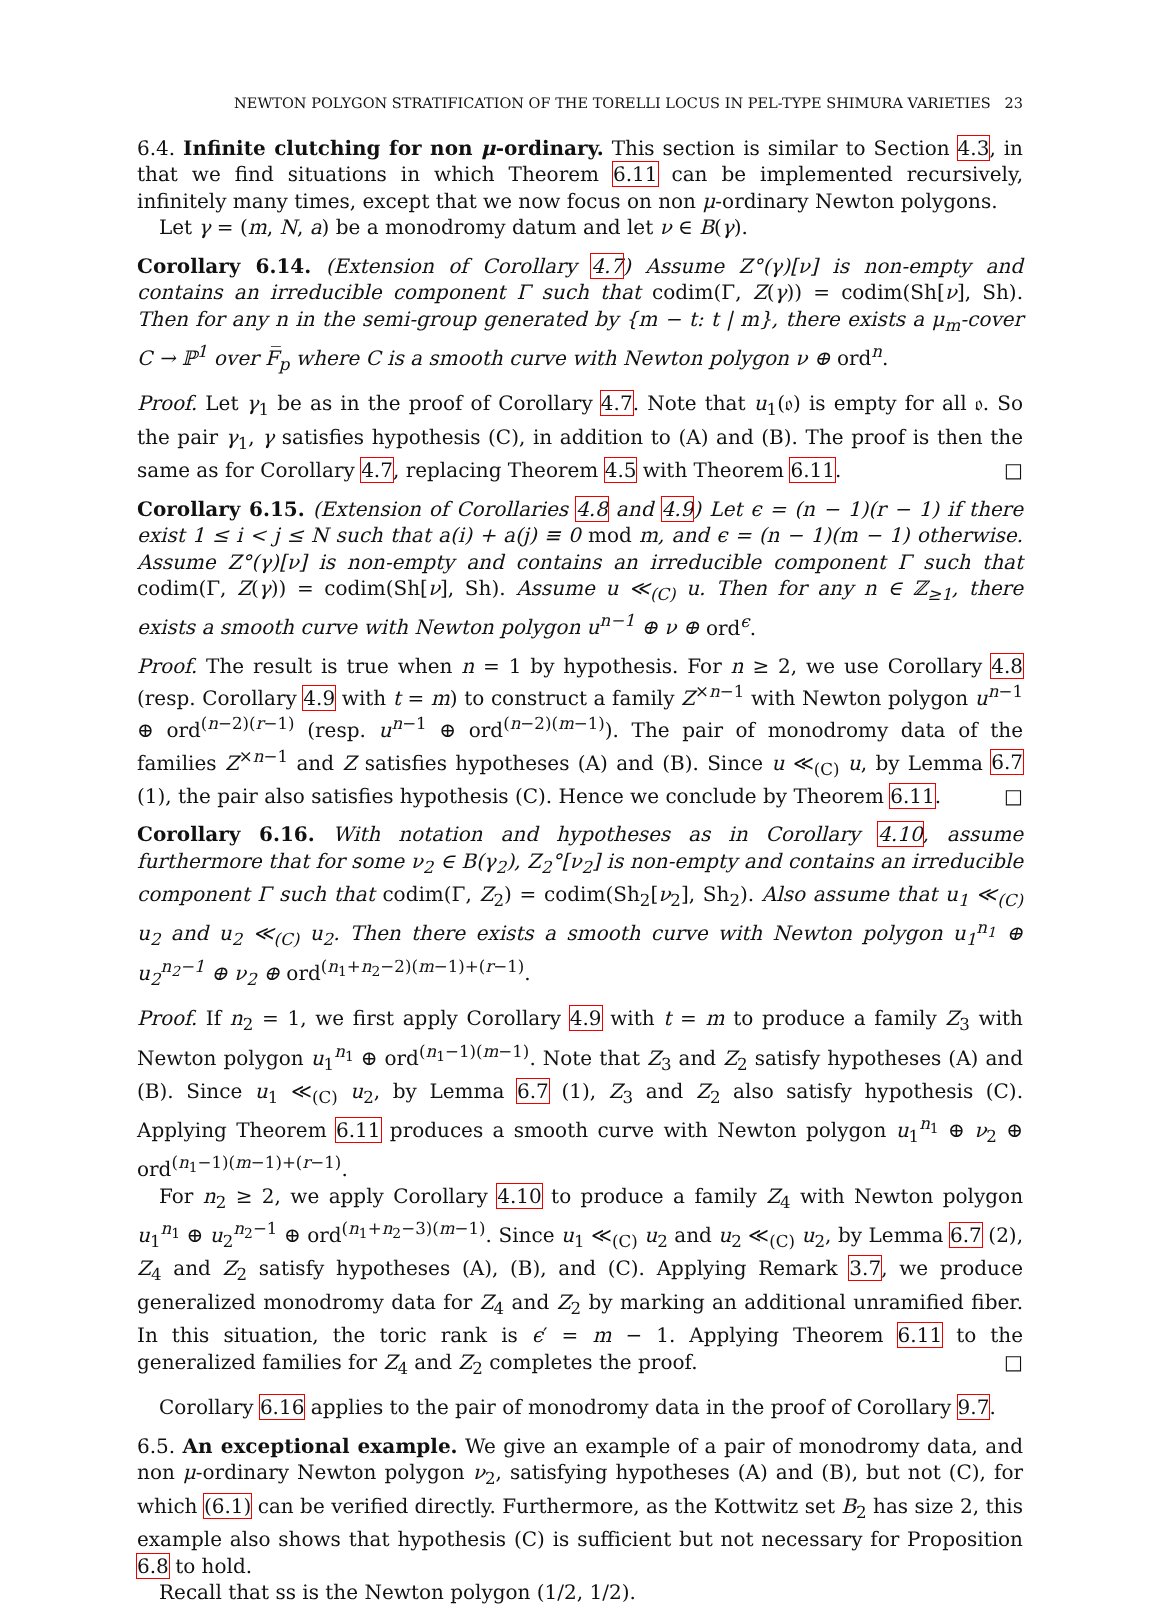NEWTON POLYGON STRATIFICATION OF THE TORELLI LOCUS IN PEL-TYPE SHIMURA VARIETIES 23
6.4. Infinite clutching for non μ-ordinary. This section is similar to Section 4.3, in that we find situations in which Theorem 6.11 can be implemented recursively, infinitely many times, except that we now focus on non μ-ordinary Newton polygons.
Let γ = (m, N, a) be a monodromy datum and let ν ∈ B(γ).
Corollary 6.14. (Extension of Corollary 4.7) Assume Z°(γ)[ν] is non-empty and contains an irreducible component Γ such that codim(Γ, Z(γ)) = codim(Sh[ν], Sh). Then for any n in the semi-group generated by {m − t: t | m}, there exists a μ<sub>m</sub>-cover C → ℙ<sup>1</sup> over F̅<sub>p</sub> where C is a smooth curve with Newton polygon ν ⊕ ord<sup>n</sup>.
Proof. Let γ<sub>1</sub> be as in the proof of Corollary 4.7. Note that u<sub>1</sub>(𝔬) is empty for all 𝔬. So the pair γ<sub>1</sub>, γ satisfies hypothesis (C), in addition to (A) and (B). The proof is then the same as for Corollary 4.7, replacing Theorem 4.5 with Theorem 6.11. □
Corollary 6.15. (Extension of Corollaries 4.8 and 4.9) Let ϵ = (n − 1)(r − 1) if there exist 1 ≤ i < j ≤ N such that a(i) + a(j) ≡ 0 mod m, and ϵ = (n − 1)(m − 1) otherwise. Assume Z°(γ)[ν] is non-empty and contains an irreducible component Γ such that codim(Γ, Z(γ)) = codim(Sh[ν], Sh). Assume u ≪<sub>(C)</sub> u. Then for any n ∈ ℤ<sub>≥1</sub>, there exists a smooth curve with Newton polygon u<sup>n−1</sup> ⊕ ν ⊕ ord<sup>ϵ</sup>.
Proof. The result is true when n = 1 by hypothesis. For n ≥ 2, we use Corollary 4.8 (resp. Corollary 4.9 with t = m) to construct a family Z<sup>×n−1</sup> with Newton polygon u<sup>n−1</sup> ⊕ ord<sup>(n−2)(r−1)</sup> (resp. u<sup>n−1</sup> ⊕ ord<sup>(n−2)(m−1)</sup>). The pair of monodromy data of the families Z<sup>×n−1</sup> and Z satisfies hypotheses (A) and (B). Since u ≪<sub>(C)</sub> u, by Lemma 6.7 (1), the pair also satisfies hypothesis (C). Hence we conclude by Theorem 6.11. □
Corollary 6.16. With notation and hypotheses as in Corollary 4.10, assume furthermore that for some ν<sub>2</sub> ∈ B(γ<sub>2</sub>), Z<sub>2</sub>°[ν<sub>2</sub>] is non-empty and contains an irreducible component Γ such that codim(Γ, Z<sub>2</sub>) = codim(Sh<sub>2</sub>[ν<sub>2</sub>], Sh<sub>2</sub>). Also assume that u<sub>1</sub> ≪<sub>(C)</sub> u<sub>2</sub> and u<sub>2</sub> ≪<sub>(C)</sub> u<sub>2</sub>. Then there exists a smooth curve with Newton polygon u<sub>1</sub><sup>n<sub>1</sub></sup> ⊕ u<sub>2</sub><sup>n<sub>2</sub>−1</sup> ⊕ ν<sub>2</sub> ⊕ ord<sup>(n<sub>1</sub>+n<sub>2</sub>−2)(m−1)+(r−1)</sup>.
Proof. If n<sub>2</sub> = 1, we first apply Corollary 4.9 with t = m to produce a family Z<sub>3</sub> with Newton polygon u<sub>1</sub><sup>n<sub>1</sub></sup> ⊕ ord<sup>(n<sub>1</sub>−1)(m−1)</sup>. Note that Z<sub>3</sub> and Z<sub>2</sub> satisfy hypotheses (A) and (B). Since u<sub>1</sub> ≪<sub>(C)</sub> u<sub>2</sub>, by Lemma 6.7 (1), Z<sub>3</sub> and Z<sub>2</sub> also satisfy hypothesis (C). Applying Theorem 6.11 produces a smooth curve with Newton polygon u<sub>1</sub><sup>n<sub>1</sub></sup> ⊕ ν<sub>2</sub> ⊕ ord<sup>(n<sub>1</sub>−1)(m−1)+(r−1)</sup>.
For n<sub>2</sub> ≥ 2, we apply Corollary 4.10 to produce a family Z<sub>4</sub> with Newton polygon u<sub>1</sub><sup>n<sub>1</sub></sup> ⊕ u<sub>2</sub><sup>n<sub>2</sub>−1</sup> ⊕ ord<sup>(n<sub>1</sub>+n<sub>2</sub>−3)(m−1)</sup>. Since u<sub>1</sub> ≪<sub>(C)</sub> u<sub>2</sub> and u<sub>2</sub> ≪<sub>(C)</sub> u<sub>2</sub>, by Lemma 6.7 (2), Z<sub>4</sub> and Z<sub>2</sub> satisfy hypotheses (A), (B), and (C). Applying Remark 3.7, we produce generalized monodromy data for Z<sub>4</sub> and Z<sub>2</sub> by marking an additional unramified fiber. In this situation, the toric rank is ϵ′ = m − 1. Applying Theorem 6.11 to the generalized families for Z<sub>4</sub> and Z<sub>2</sub> completes the proof. □
Corollary 6.16 applies to the pair of monodromy data in the proof of Corollary 9.7.
6.5. An exceptional example. We give an example of a pair of monodromy data, and non μ-ordinary Newton polygon ν<sub>2</sub>, satisfying hypotheses (A) and (B), but not (C), for which (6.1) can be verified directly. Furthermore, as the Kottwitz set B<sub>2</sub> has size 2, this example also shows that hypothesis (C) is sufficient but not necessary for Proposition 6.8 to hold.
Recall that ss is the Newton polygon (1/2, 1/2).